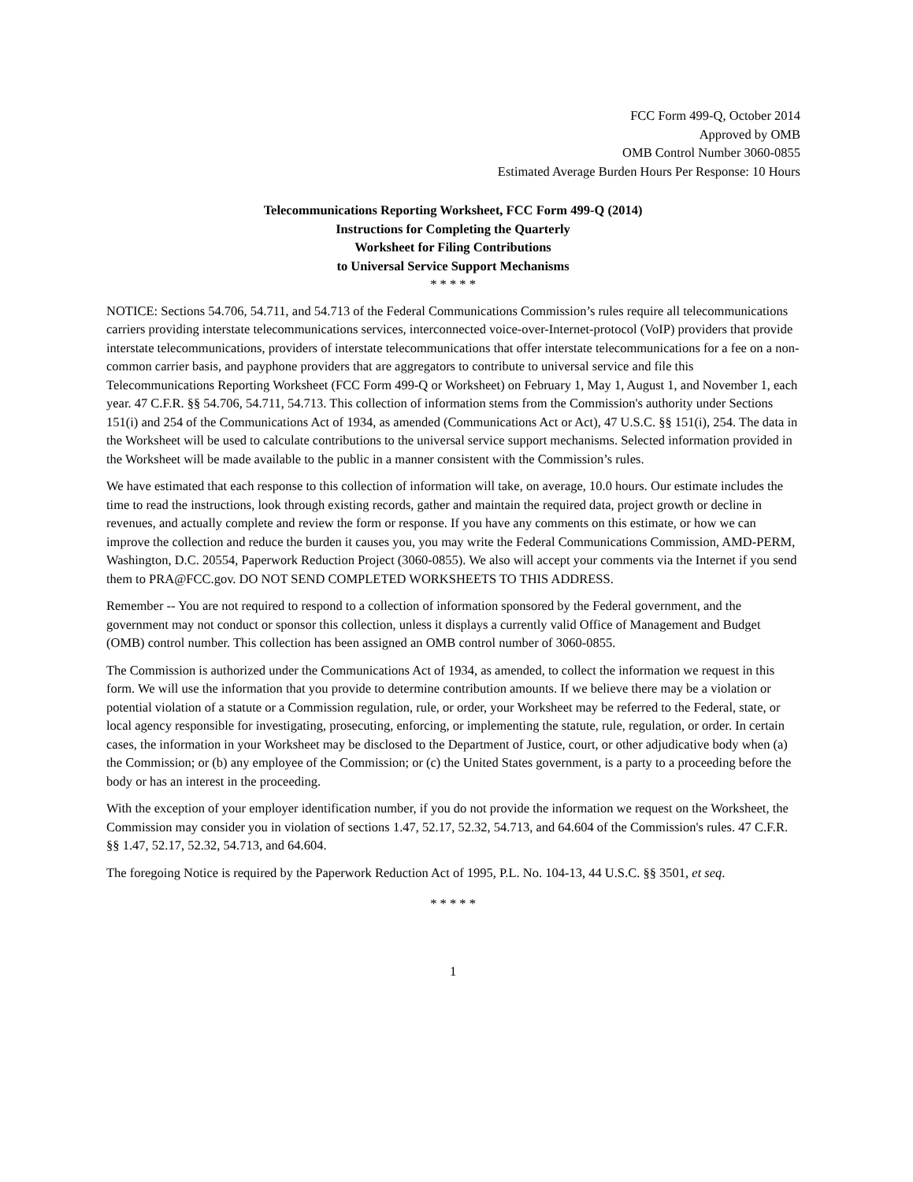FCC Form 499-Q, October 2014
Approved by OMB
OMB Control Number 3060-0855
Estimated Average Burden Hours Per Response: 10 Hours
Telecommunications Reporting Worksheet, FCC Form 499-Q (2014)
Instructions for Completing the Quarterly
Worksheet for Filing Contributions
to Universal Service Support Mechanisms
* * * * *
NOTICE: Sections 54.706, 54.711, and 54.713 of the Federal Communications Commission’s rules require all telecommunications carriers providing interstate telecommunications services, interconnected voice-over-Internet-protocol (VoIP) providers that provide interstate telecommunications, providers of interstate telecommunications that offer interstate telecommunications for a fee on a non-common carrier basis, and payphone providers that are aggregators to contribute to universal service and file this Telecommunications Reporting Worksheet (FCC Form 499-Q or Worksheet) on February 1, May 1, August 1, and November 1, each year. 47 C.F.R. §§ 54.706, 54.711, 54.713. This collection of information stems from the Commission's authority under Sections 151(i) and 254 of the Communications Act of 1934, as amended (Communications Act or Act), 47 U.S.C. §§ 151(i), 254. The data in the Worksheet will be used to calculate contributions to the universal service support mechanisms. Selected information provided in the Worksheet will be made available to the public in a manner consistent with the Commission’s rules.
We have estimated that each response to this collection of information will take, on average, 10.0 hours. Our estimate includes the time to read the instructions, look through existing records, gather and maintain the required data, project growth or decline in revenues, and actually complete and review the form or response. If you have any comments on this estimate, or how we can improve the collection and reduce the burden it causes you, you may write the Federal Communications Commission, AMD-PERM, Washington, D.C. 20554, Paperwork Reduction Project (3060-0855). We also will accept your comments via the Internet if you send them to PRA@FCC.gov. DO NOT SEND COMPLETED WORKSHEETS TO THIS ADDRESS.
Remember -- You are not required to respond to a collection of information sponsored by the Federal government, and the government may not conduct or sponsor this collection, unless it displays a currently valid Office of Management and Budget (OMB) control number. This collection has been assigned an OMB control number of 3060-0855.
The Commission is authorized under the Communications Act of 1934, as amended, to collect the information we request in this form. We will use the information that you provide to determine contribution amounts. If we believe there may be a violation or potential violation of a statute or a Commission regulation, rule, or order, your Worksheet may be referred to the Federal, state, or local agency responsible for investigating, prosecuting, enforcing, or implementing the statute, rule, regulation, or order. In certain cases, the information in your Worksheet may be disclosed to the Department of Justice, court, or other adjudicative body when (a) the Commission; or (b) any employee of the Commission; or (c) the United States government, is a party to a proceeding before the body or has an interest in the proceeding.
With the exception of your employer identification number, if you do not provide the information we request on the Worksheet, the Commission may consider you in violation of sections 1.47, 52.17, 52.32, 54.713, and 64.604 of the Commission's rules. 47 C.F.R. §§ 1.47, 52.17, 52.32, 54.713, and 64.604.
The foregoing Notice is required by the Paperwork Reduction Act of 1995, P.L. No. 104-13, 44 U.S.C. §§ 3501, et seq.
* * * * *
1